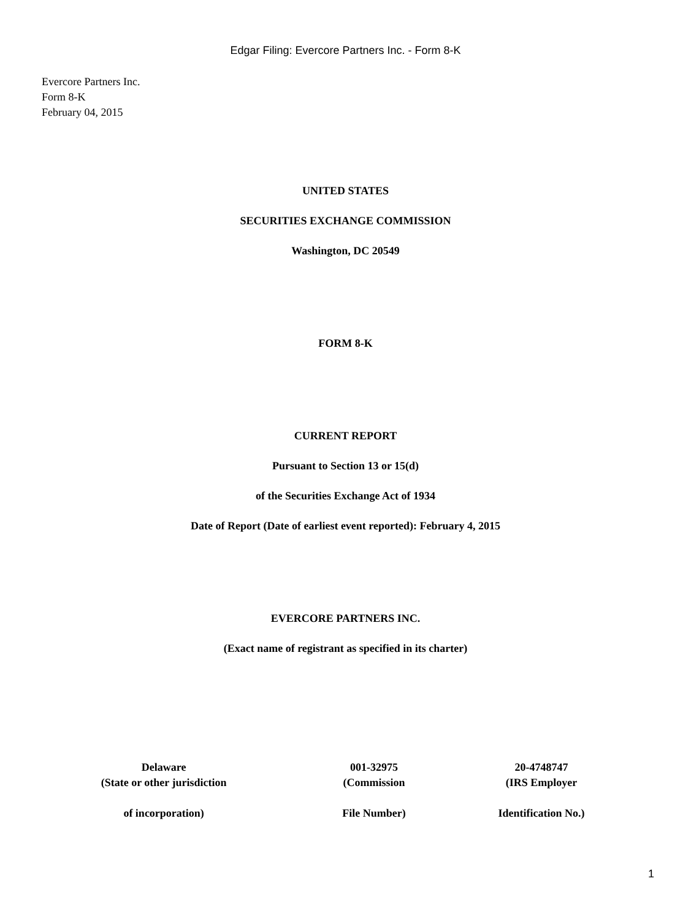Edgar Filing: Evercore Partners Inc. - Form 8-K
Evercore Partners Inc.
Form 8-K
February 04, 2015
UNITED STATES
SECURITIES EXCHANGE COMMISSION
Washington, DC 20549
FORM 8-K
CURRENT REPORT
Pursuant to Section 13 or 15(d)
of the Securities Exchange Act of 1934
Date of Report (Date of earliest event reported): February 4, 2015
EVERCORE PARTNERS INC.
(Exact name of registrant as specified in its charter)
| Delaware (State or other jurisdiction of incorporation) | 001-32975 (Commission File Number) | 20-4748747 (IRS Employer Identification No.) |
1